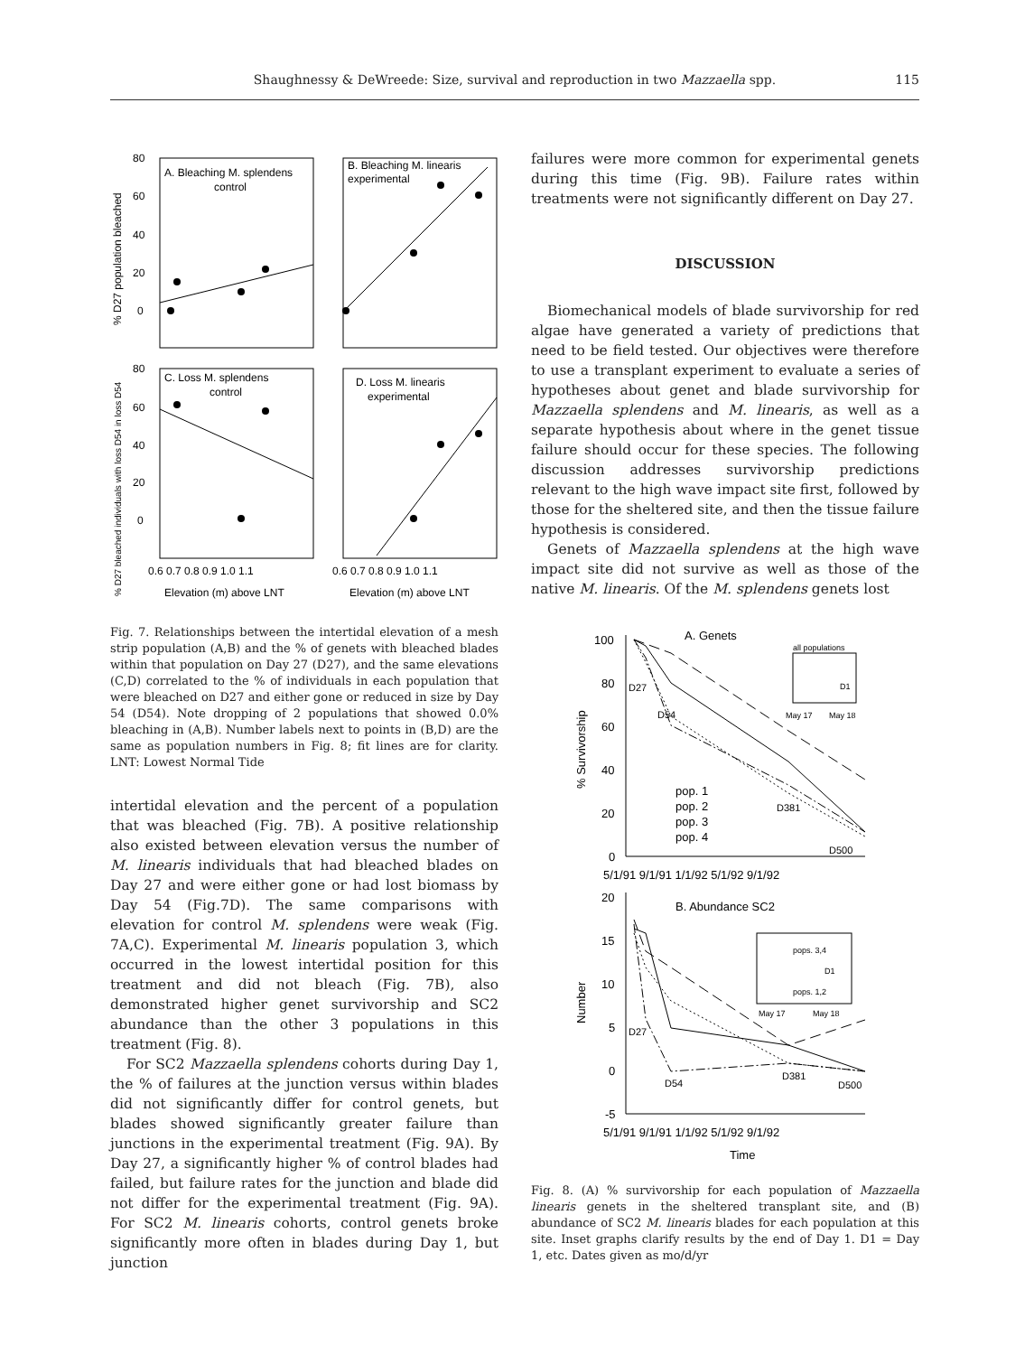115
Shaughnessy & DeWreede: Size, survival and reproduction in two Mazzaella spp.
A. Bleaching M. splendens
control
B. Bleaching M. linearis
experimental
C. Loss M. splendens
control
D. Loss M. linearis
experimental
80
60
40
20
0
80
60
40
20
0
0.6 0.7 0.8 0.9 1.0 1.1
0.6 0.7 0.8 0.9 1.0 1.1
Elevation (m) above LNT
Elevation (m) above LNT
% D27 population bleached
% D27 bleached individuals with loss D54 in loss D54
Fig. 7. Relationships between the intertidal elevation of a mesh strip population (A,B) and the % of genets with bleached blades within that population on Day 27 (D27), and the same elevations (C,D) correlated to the % of individuals in each population that were bleached on D27 and either gone or reduced in size by Day 54 (D54). Note dropping of 2 populations that showed 0.0% bleaching in (A,B). Number labels next to points in (B,D) are the same as population numbers in Fig. 8; fit lines are for clarity. LNT: Lowest Normal Tide
intertidal elevation and the percent of a population that was bleached (Fig. 7B). A positive relationship also existed between elevation versus the number of M. linearis individuals that had bleached blades on Day 27 and were either gone or had lost biomass by Day 54 (Fig.7D). The same comparisons with elevation for control M. splendens were weak (Fig. 7A,C). Experimental M. linearis population 3, which occurred in the lowest intertidal position for this treatment and did not bleach (Fig. 7B), also demonstrated higher genet survivorship and SC2 abundance than the other 3 populations in this treatment (Fig. 8).
For SC2 Mazzaella splendens cohorts during Day 1, the % of failures at the junction versus within blades did not significantly differ for control genets, but blades showed significantly greater failure than junctions in the experimental treatment (Fig. 9A). By Day 27, a significantly higher % of control blades had failed, but failure rates for the junction and blade did not differ for the experimental treatment (Fig. 9A). For SC2 M. linearis cohorts, control genets broke significantly more often in blades during Day 1, but junction
failures were more common for experimental genets during this time (Fig. 9B). Failure rates within treatments were not significantly different on Day 27.
DISCUSSION
Biomechanical models of blade survivorship for red algae have generated a variety of predictions that need to be field tested. Our objectives were therefore to use a transplant experiment to evaluate a series of hypotheses about genet and blade survivorship for Mazzaella splendens and M. linearis, as well as a separate hypothesis about where in the genet tissue failure should occur for these species. The following discussion addresses survivorship predictions relevant to the high wave impact site first, followed by those for the sheltered site, and then the tissue failure hypothesis is considered.
Genets of Mazzaella splendens at the high wave impact site did not survive as well as those of the native M. linearis. Of the M. splendens genets lost
A. Genets
B. Abundance SC2
100
80
60
40
20
0
20
15
10
5
0
-5
5/1/91 9/1/91 1/1/92 5/1/92 9/1/92
5/1/91 9/1/91 1/1/92 5/1/92 9/1/92
Time
pop. 1
pop. 2
pop. 3
pop. 4
D27
D54
D381
D500
D27
D54
D381
D500
all populations
D1
May 17
May 18
pops. 3,4
D1
pops. 1,2
May 17
May 18
% Survivorship
Number
Fig. 8. (A) % survivorship for each population of Mazzaella linearis genets in the sheltered transplant site, and (B) abundance of SC2 M. linearis blades for each population at this site. Inset graphs clarify results by the end of Day 1. D1 = Day 1, etc. Dates given as mo/d/yr